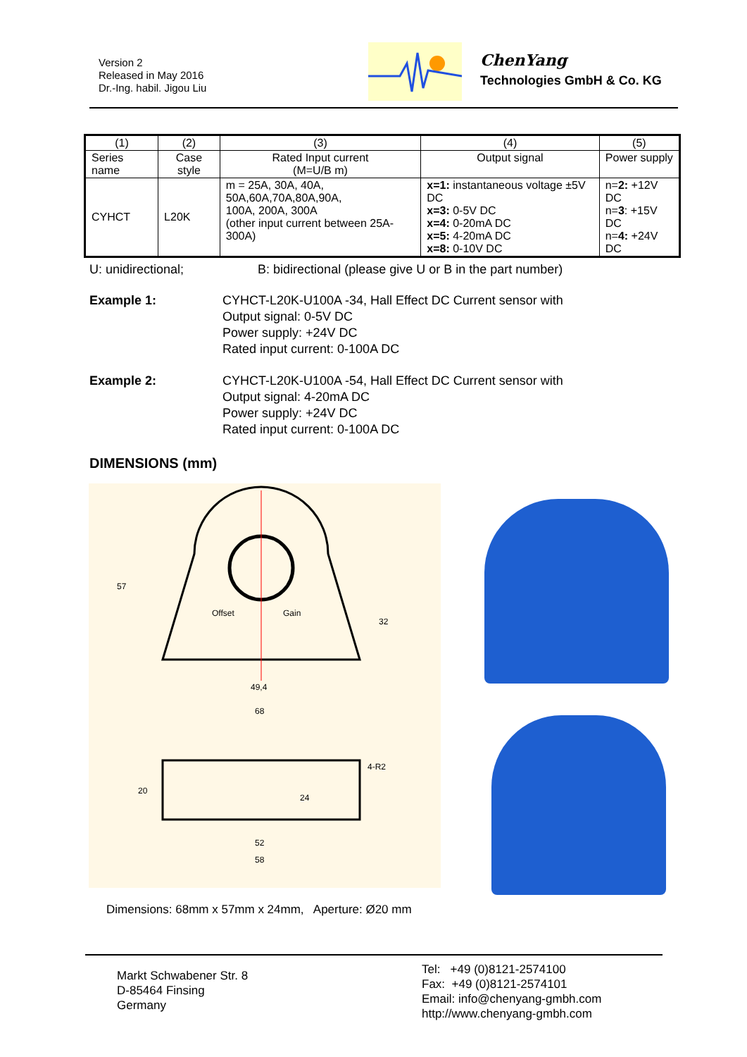Version 2
Released in May 2016
Dr.-Ing. habil. Jigou Liu
ChenYang
Technologies GmbH & Co. KG
| (1) | (2) | (3) | (4) | (5) |
| Series name | Case style | Rated Input current (M=U/B m) | Output signal | Power supply |
| CYHCT | L20K | m = 25A, 30A, 40A, 50A,60A,70A,80A,90A, 100A, 200A, 300A (other input current between 25A-300A) | x=1: instantaneous voltage ±5V DC x=3: 0-5V DC x=4: 0-20mA DC x=5: 4-20mA DC x=8: 0-10V DC | n= 2: +12V DC n= 3 : +15V DC n= 4: +24V DC |
U: unidirectional; B: bidirectional (please give U or B in the part number)
Example 1: CYHCT-L20K-U100A -34, Hall Effect DC Current sensor with
Output signal: 0-5V DC
Power supply: +24V DC
Rated input current: 0-100A DC
Example 2: CYHCT-L20K-U100A -54, Hall Effect DC Current sensor with
Output signal: 4-20mA DC
Power supply: +24V DC
Rated input current: 0-100A DC
DIMENSIONS (mm)
Offset
Gain
57
32
49,4
68
4-R2
52
58
20
24
Dimensions: 68mm x 57mm x 24mm, Aperture: Ø20 mm
Markt Schwabener Str. 8
D-85464 Finsing
Germany
Tel: +49 (0)8121-2574100
Fax: +49 (0)8121-2574101
Email: info@chenyang-gmbh.com
http://www.chenyang-gmbh.com